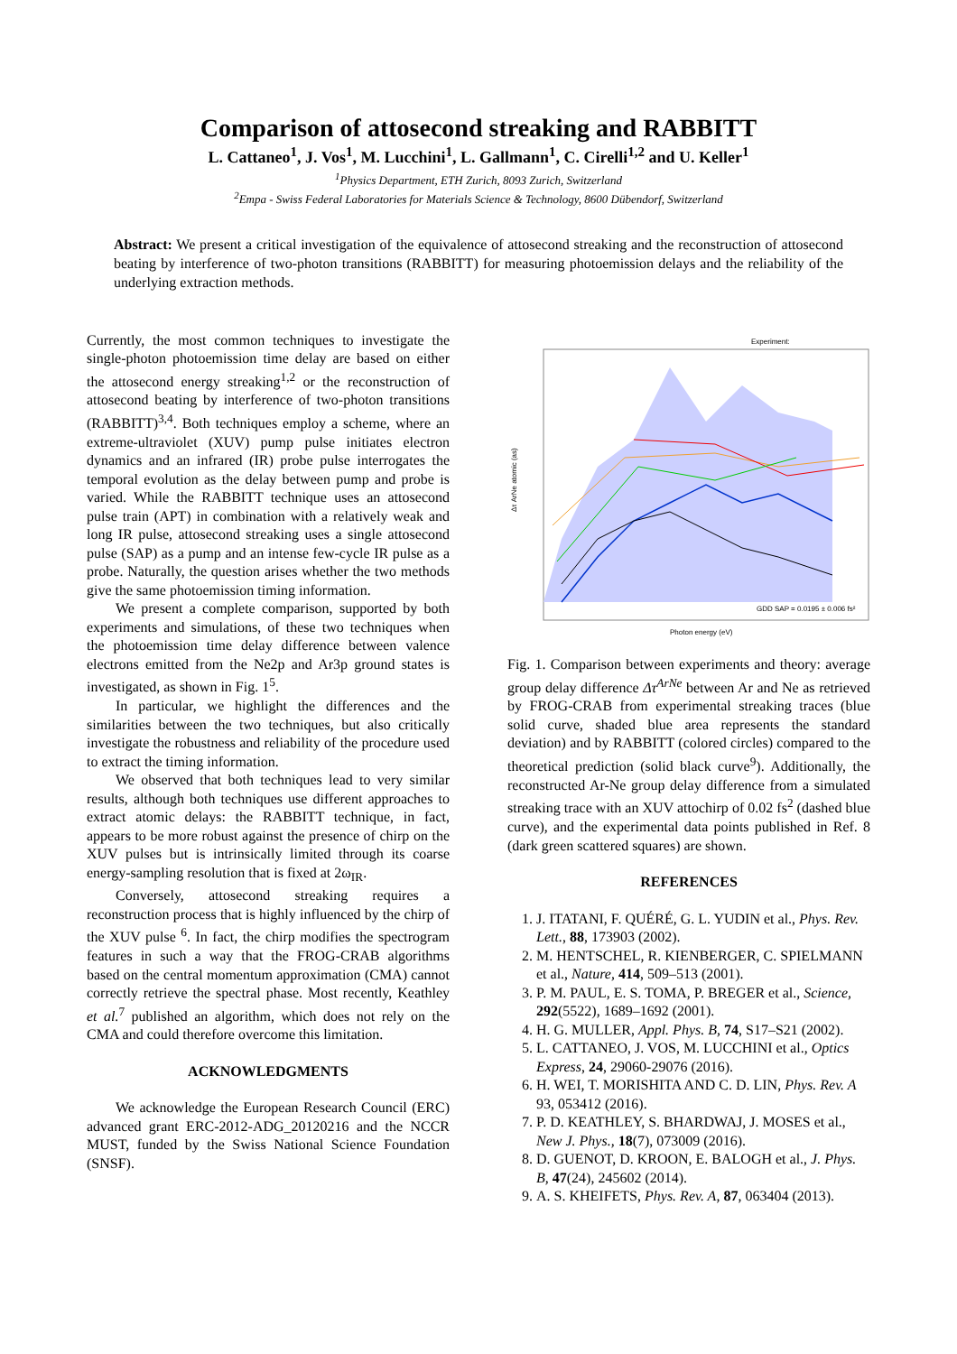Comparison of attosecond streaking and RABBITT
L. Cattaneo<sup>1</sup>, J. Vos<sup>1</sup>, M. Lucchini<sup>1</sup>, L. Gallmann<sup>1</sup>, C. Cirelli<sup>1,2</sup> and U. Keller<sup>1</sup>
<sup>1</sup> Physics Department, ETH Zurich, 8093 Zurich, Switzerland
<sup>2</sup> Empa - Swiss Federal Laboratories for Materials Science & Technology, 8600 Dübendorf, Switzerland
Abstract: We present a critical investigation of the equivalence of attosecond streaking and the reconstruction of attosecond beating by interference of two-photon transitions (RABBITT) for measuring photoemission delays and the reliability of the underlying extraction methods.
Currently, the most common techniques to investigate the single-photon photoemission time delay are based on either the attosecond energy streaking<sup>1,2</sup> or the reconstruction of attosecond beating by interference of two-photon transitions (RABBITT)<sup>3,4</sup>. Both techniques employ a scheme, where an extreme-ultraviolet (XUV) pump pulse initiates electron dynamics and an infrared (IR) probe pulse interrogates the temporal evolution as the delay between pump and probe is varied. While the RABBITT technique uses an attosecond pulse train (APT) in combination with a relatively weak and long IR pulse, attosecond streaking uses a single attosecond pulse (SAP) as a pump and an intense few-cycle IR pulse as a probe. Naturally, the question arises whether the two methods give the same photoemission timing information.
We present a complete comparison, supported by both experiments and simulations, of these two techniques when the photoemission time delay difference between valence electrons emitted from the Ne2p and Ar3p ground states is investigated, as shown in Fig. 1<sup>5</sup>.
In particular, we highlight the differences and the similarities between the two techniques, but also critically investigate the robustness and reliability of the procedure used to extract the timing information.
We observed that both techniques lead to very similar results, although both techniques use different approaches to extract atomic delays: the RABBITT technique, in fact, appears to be more robust against the presence of chirp on the XUV pulses but is intrinsically limited through its coarse energy-sampling resolution that is fixed at 2ω<sub>IR</sub>.
Conversely, attosecond streaking requires a reconstruction process that is highly influenced by the chirp of the XUV pulse <sup>6</sup>. In fact, the chirp modifies the spectrogram features in such a way that the FROG-CRAB algorithms based on the central momentum approximation (CMA) cannot correctly retrieve the spectral phase. Most recently, Keathley et al.<sup>7</sup> published an algorithm, which does not rely on the CMA and could therefore overcome this limitation.
ACKNOWLEDGMENTS
We acknowledge the European Research Council (ERC) advanced grant ERC-2012-ADG_20120216 and the NCCR MUST, funded by the Swiss National Science Foundation (SNSF).
Δτ ArNe atomic (as)
Photon energy (eV)
Experiment:
GDD SAP = 0.0195 ± 0.006 fs²
Fig. 1. Comparison between experiments and theory: average group delay difference Δτ<sup>ArNe</sup> between Ar and Ne as retrieved by FROG-CRAB from experimental streaking traces (blue solid curve, shaded blue area represents the standard deviation) and by RABBITT (colored circles) compared to the theoretical prediction (solid black curve<sup>9</sup>). Additionally, the reconstructed Ar-Ne group delay difference from a simulated streaking trace with an XUV attochirp of 0.02 fs<sup>2</sup> (dashed blue curve), and the experimental data points published in Ref. 8 (dark green scattered squares) are shown.
REFERENCES
1. J. ITATANI, F. QUÉRÉ, G. L. YUDIN et al., Phys. Rev. Lett., 88, 173903 (2002).
2. M. HENTSCHEL, R. KIENBERGER, C. SPIELMANN et al., Nature, 414, 509–513 (2001).
3. P. M. PAUL, E. S. TOMA, P. BREGER et al., Science, 292(5522), 1689–1692 (2001).
4. H. G. MULLER, Appl. Phys. B, 74, S17–S21 (2002).
5. L. CATTANEO, J. VOS, M. LUCCHINI et al., Optics Express, 24, 29060-29076 (2016).
6. H. WEI, T. MORISHITA AND C. D. LIN, Phys. Rev. A 93, 053412 (2016).
7. P. D. KEATHLEY, S. BHARDWAJ, J. MOSES et al., New J. Phys., 18(7), 073009 (2016).
8. D. GUENOT, D. KROON, E. BALOGH et al., J. Phys. B, 47(24), 245602 (2014).
9. A. S. KHEIFETS, Phys. Rev. A, 87, 063404 (2013).